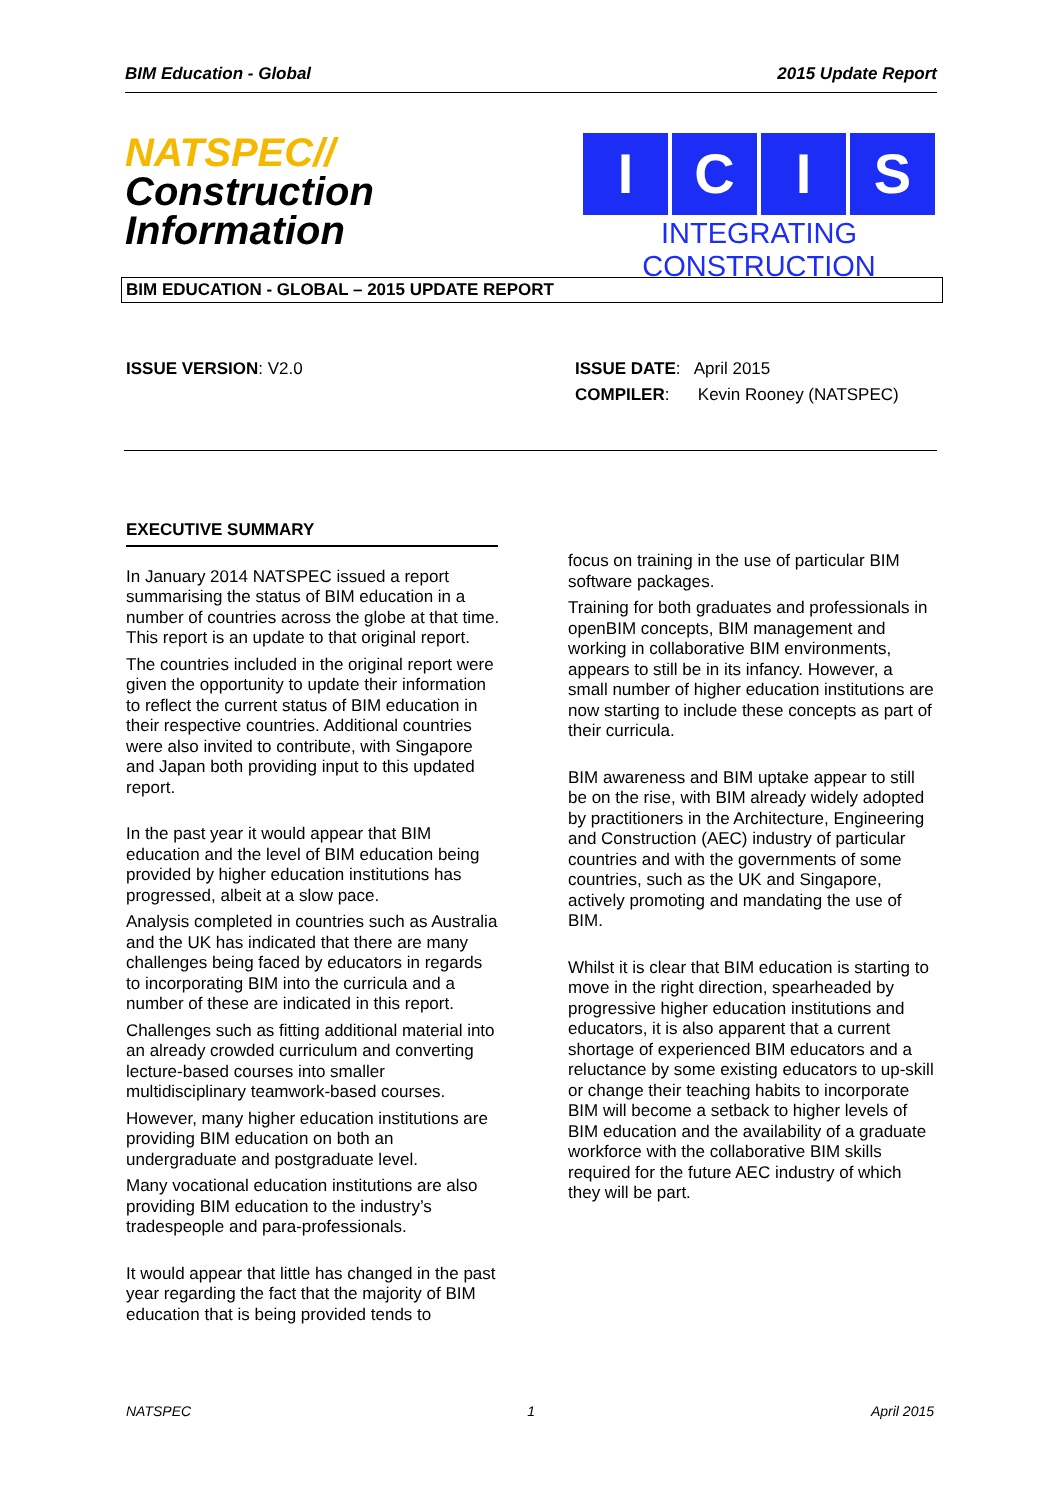BIM Education - Global 2015 Update Report
NATSPEC//
Construction
Information
I C I S
INTEGRATING CONSTRUCTION
BIM EDUCATION - GLOBAL – 2015 UPDATE REPORT
ISSUE VERSION: V2.0 ISSUE DATE: April 2015
COMPILER: Kevin Rooney (NATSPEC)
EXECUTIVE SUMMARY
In January 2014 NATSPEC issued a report summarising the status of BIM education in a number of countries across the globe at that time. This report is an update to that original report.
The countries included in the original report were given the opportunity to update their information to reflect the current status of BIM education in their respective countries. Additional countries were also invited to contribute, with Singapore and Japan both providing input to this updated report.
In the past year it would appear that BIM education and the level of BIM education being provided by higher education institutions has progressed, albeit at a slow pace.
Analysis completed in countries such as Australia and the UK has indicated that there are many challenges being faced by educators in regards to incorporating BIM into the curricula and a number of these are indicated in this report.
Challenges such as fitting additional material into an already crowded curriculum and converting lecture-based courses into smaller multidisciplinary teamwork-based courses.
However, many higher education institutions are providing BIM education on both an undergraduate and postgraduate level.
Many vocational education institutions are also providing BIM education to the industry’s tradespeople and para-professionals.
It would appear that little has changed in the past year regarding the fact that the majority of BIM education that is being provided tends to
focus on training in the use of particular BIM software packages.
Training for both graduates and professionals in openBIM concepts, BIM management and working in collaborative BIM environments, appears to still be in its infancy. However, a small number of higher education institutions are now starting to include these concepts as part of their curricula.
BIM awareness and BIM uptake appear to still be on the rise, with BIM already widely adopted by practitioners in the Architecture, Engineering and Construction (AEC) industry of particular countries and with the governments of some countries, such as the UK and Singapore, actively promoting and mandating the use of BIM.
Whilst it is clear that BIM education is starting to move in the right direction, spearheaded by progressive higher education institutions and educators, it is also apparent that a current shortage of experienced BIM educators and a reluctance by some existing educators to up-skill or change their teaching habits to incorporate BIM will become a setback to higher levels of BIM education and the availability of a graduate workforce with the collaborative BIM skills required for the future AEC industry of which they will be part.
NATSPEC 1 April 2015